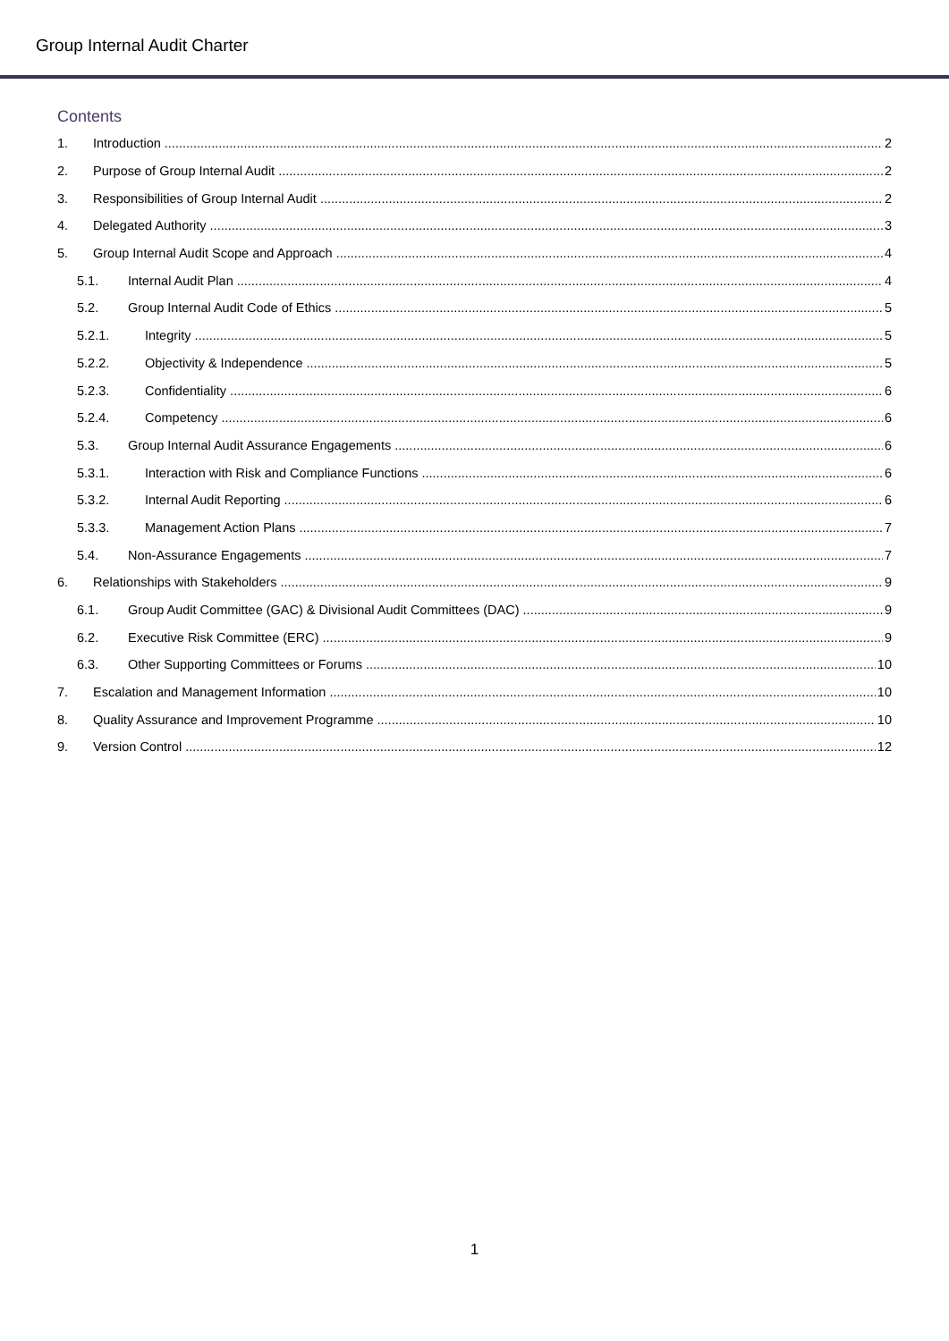Group Internal Audit Charter
Contents
1. Introduction 2
2. Purpose of Group Internal Audit 2
3. Responsibilities of Group Internal Audit 2
4. Delegated Authority 3
5. Group Internal Audit Scope and Approach 4
5.1. Internal Audit Plan 4
5.2. Group Internal Audit Code of Ethics 5
5.2.1. Integrity 5
5.2.2. Objectivity & Independence 5
5.2.3. Confidentiality 6
5.2.4. Competency 6
5.3. Group Internal Audit Assurance Engagements 6
5.3.1. Interaction with Risk and Compliance Functions 6
5.3.2. Internal Audit Reporting 6
5.3.3. Management Action Plans 7
5.4. Non-Assurance Engagements 7
6. Relationships with Stakeholders 9
6.1. Group Audit Committee (GAC) & Divisional Audit Committees (DAC) 9
6.2. Executive Risk Committee (ERC) 9
6.3. Other Supporting Committees or Forums 10
7. Escalation and Management Information 10
8. Quality Assurance and Improvement Programme 10
9. Version Control 12
1